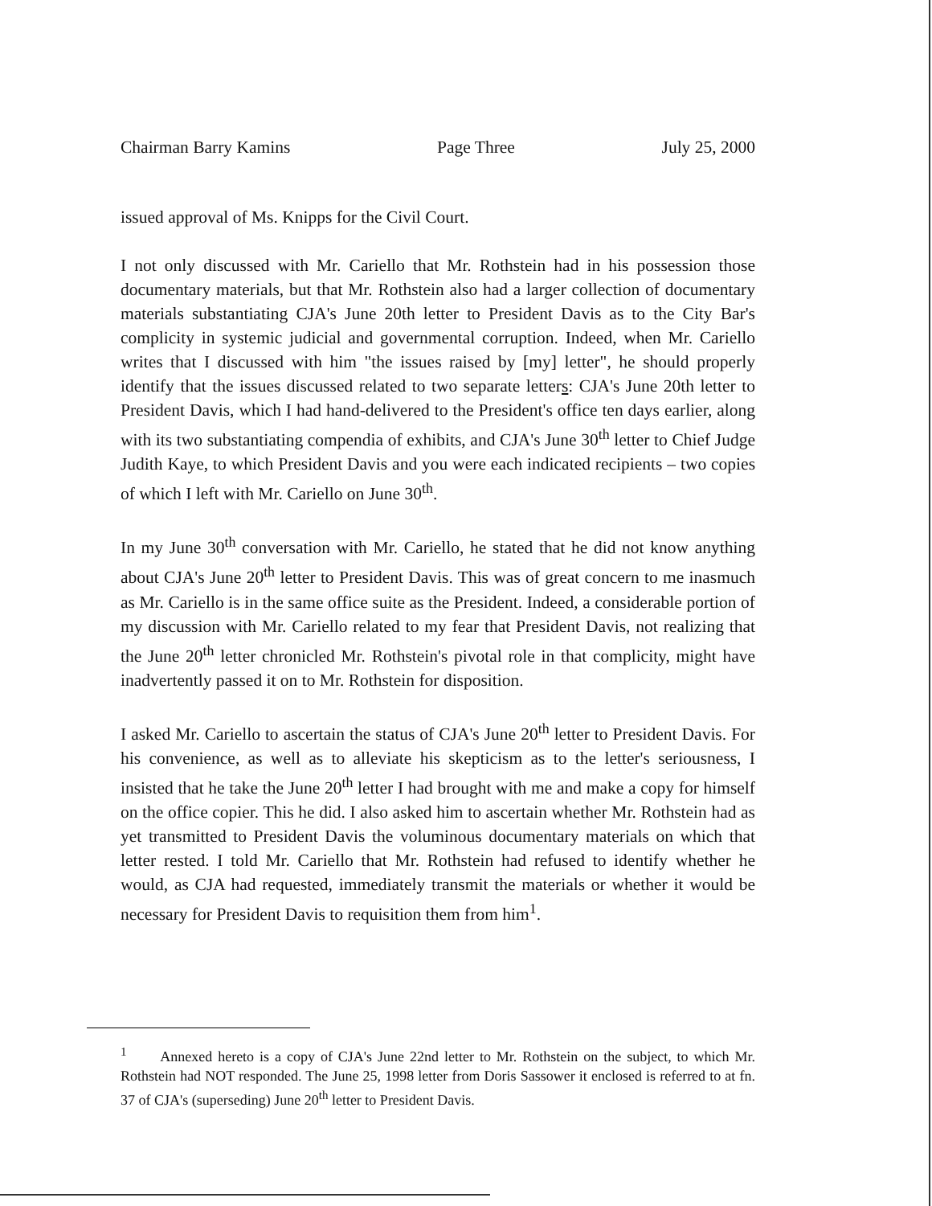Chairman Barry Kamins Page Three July 25, 2000
issued approval of Ms. Knipps for the Civil Court.
I not only discussed with Mr. Cariello that Mr. Rothstein had in his possession those documentary materials, but that Mr. Rothstein also had a larger collection of documentary materials substantiating CJA's June 20th letter to President Davis as to the City Bar's complicity in systemic judicial and governmental corruption. Indeed, when Mr. Cariello writes that I discussed with him "the issues raised by [my] letter", he should properly identify that the issues discussed related to two separate letters: CJA's June 20th letter to President Davis, which I had hand-delivered to the President's office ten days earlier, along with its two substantiating compendia of exhibits, and CJA's June 30<sup>th</sup> letter to Chief Judge Judith Kaye, to which President Davis and you were each indicated recipients – two copies of which I left with Mr. Cariello on June 30<sup>th</sup>.
In my June 30<sup>th</sup> conversation with Mr. Cariello, he stated that he did not know anything about CJA's June 20<sup>th</sup> letter to President Davis. This was of great concern to me inasmuch as Mr. Cariello is in the same office suite as the President. Indeed, a considerable portion of my discussion with Mr. Cariello related to my fear that President Davis, not realizing that the June 20<sup>th</sup> letter chronicled Mr. Rothstein's pivotal role in that complicity, might have inadvertently passed it on to Mr. Rothstein for disposition.
I asked Mr. Cariello to ascertain the status of CJA's June 20<sup>th</sup> letter to President Davis. For his convenience, as well as to alleviate his skepticism as to the letter's seriousness, I insisted that he take the June 20<sup>th</sup> letter I had brought with me and make a copy for himself on the office copier. This he did. I also asked him to ascertain whether Mr. Rothstein had as yet transmitted to President Davis the voluminous documentary materials on which that letter rested. I told Mr. Cariello that Mr. Rothstein had refused to identify whether he would, as CJA had requested, immediately transmit the materials or whether it would be necessary for President Davis to requisition them from him<sup>1</sup>.
<sup>1</sup> Annexed hereto is a copy of CJA's June 22nd letter to Mr. Rothstein on the subject, to which Mr. Rothstein had NOT responded. The June 25, 1998 letter from Doris Sassower it enclosed is referred to at fn. 37 of CJA's (superseding) June 20<sup>th</sup> letter to President Davis.